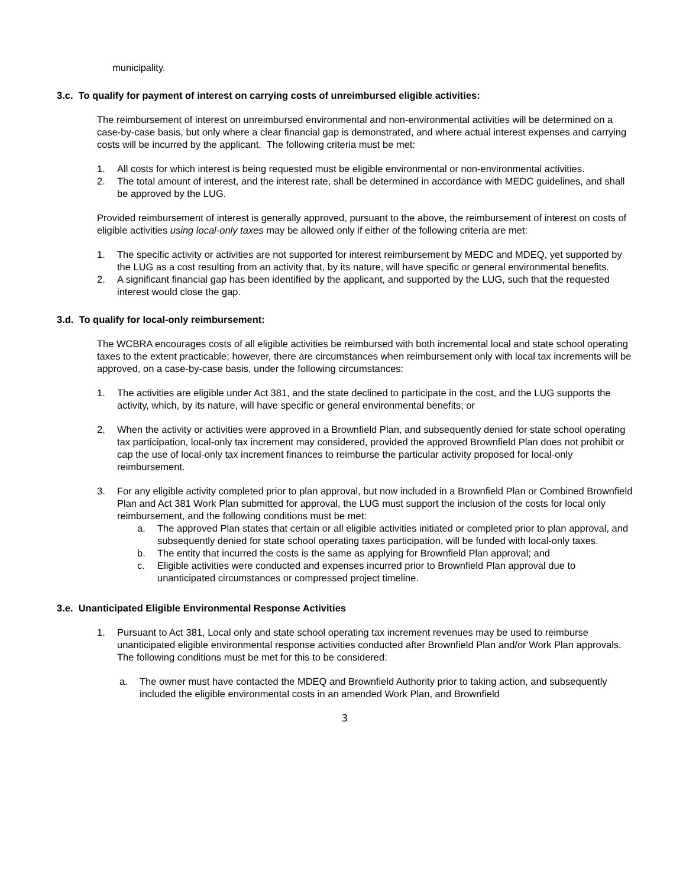municipality.
3.c. To qualify for payment of interest on carrying costs of unreimbursed eligible activities:
The reimbursement of interest on unreimbursed environmental and non-environmental activities will be determined on a case-by-case basis, but only where a clear financial gap is demonstrated, and where actual interest expenses and carrying costs will be incurred by the applicant. The following criteria must be met:
1. All costs for which interest is being requested must be eligible environmental or non-environmental activities.
2. The total amount of interest, and the interest rate, shall be determined in accordance with MEDC guidelines, and shall be approved by the LUG.
Provided reimbursement of interest is generally approved, pursuant to the above, the reimbursement of interest on costs of eligible activities using local-only taxes may be allowed only if either of the following criteria are met:
1. The specific activity or activities are not supported for interest reimbursement by MEDC and MDEQ, yet supported by the LUG as a cost resulting from an activity that, by its nature, will have specific or general environmental benefits.
2. A significant financial gap has been identified by the applicant, and supported by the LUG, such that the requested interest would close the gap.
3.d. To qualify for local-only reimbursement:
The WCBRA encourages costs of all eligible activities be reimbursed with both incremental local and state school operating taxes to the extent practicable; however, there are circumstances when reimbursement only with local tax increments will be approved, on a case-by-case basis, under the following circumstances:
1. The activities are eligible under Act 381, and the state declined to participate in the cost, and the LUG supports the activity, which, by its nature, will have specific or general environmental benefits; or
2. When the activity or activities were approved in a Brownfield Plan, and subsequently denied for state school operating tax participation, local-only tax increment may considered, provided the approved Brownfield Plan does not prohibit or cap the use of local-only tax increment finances to reimburse the particular activity proposed for local-only reimbursement.
3. For any eligible activity completed prior to plan approval, but now included in a Brownfield Plan or Combined Brownfield Plan and Act 381 Work Plan submitted for approval, the LUG must support the inclusion of the costs for local only reimbursement, and the following conditions must be met:
a. The approved Plan states that certain or all eligible activities initiated or completed prior to plan approval, and subsequently denied for state school operating taxes participation, will be funded with local-only taxes.
b. The entity that incurred the costs is the same as applying for Brownfield Plan approval; and
c. Eligible activities were conducted and expenses incurred prior to Brownfield Plan approval due to unanticipated circumstances or compressed project timeline.
3.e. Unanticipated Eligible Environmental Response Activities
1. Pursuant to Act 381, Local only and state school operating tax increment revenues may be used to reimburse unanticipated eligible environmental response activities conducted after Brownfield Plan and/or Work Plan approvals. The following conditions must be met for this to be considered:
a. The owner must have contacted the MDEQ and Brownfield Authority prior to taking action, and subsequently included the eligible environmental costs in an amended Work Plan, and Brownfield
3